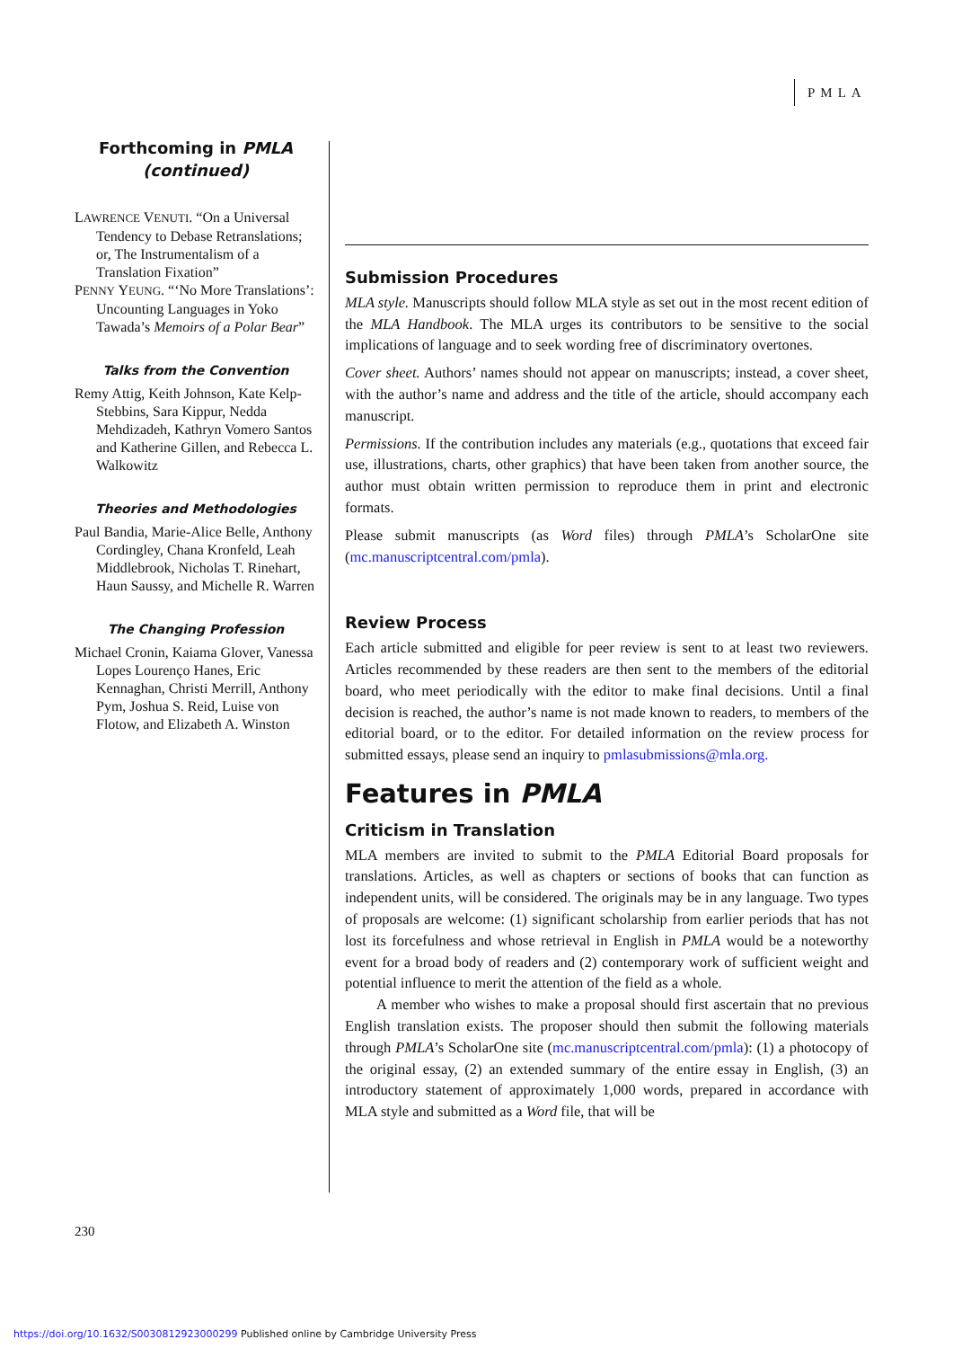PMLA
Forthcoming in PMLA
(continued)
LAWRENCE VENUTI. “On a Universal Tendency to Debase Retranslations; or, The Instrumentalism of a Translation Fixation”
PENNY YEUNG. “‘No More Translations’: Uncounting Languages in Yoko Tawada’s Memoirs of a Polar Bear”
Talks from the Convention
Remy Attig, Keith Johnson, Kate Kelp-Stebbins, Sara Kippur, Nedda Mehdizadeh, Kathryn Vomero Santos and Katherine Gillen, and Rebecca L. Walkowitz
Theories and Methodologies
Paul Bandia, Marie-Alice Belle, Anthony Cordingley, Chana Kronfeld, Leah Middlebrook, Nicholas T. Rinehart, Haun Saussy, and Michelle R. Warren
The Changing Profession
Michael Cronin, Kaiama Glover, Vanessa Lopes Lourenço Hanes, Eric Kennaghan, Christi Merrill, Anthony Pym, Joshua S. Reid, Luise von Flotow, and Elizabeth A. Winston
Submission Procedures
MLA style. Manuscripts should follow MLA style as set out in the most recent edition of the MLA Handbook. The MLA urges its contributors to be sensitive to the social implications of language and to seek wording free of discriminatory overtones.
Cover sheet. Authors’ names should not appear on manuscripts; instead, a cover sheet, with the author’s name and address and the title of the article, should accompany each manuscript.
Permissions. If the contribution includes any materials (e.g., quotations that exceed fair use, illustrations, charts, other graphics) that have been taken from another source, the author must obtain written permission to reproduce them in print and electronic formats.
Please submit manuscripts (as Word files) through PMLA’s ScholarOne site (mc.manuscriptcentral.com/pmla).
Review Process
Each article submitted and eligible for peer review is sent to at least two reviewers. Articles recommended by these readers are then sent to the members of the editorial board, who meet periodically with the editor to make final decisions. Until a final decision is reached, the author’s name is not made known to readers, to members of the editorial board, or to the editor. For detailed information on the review process for submitted essays, please send an inquiry to pmlasubmissions@mla.org.
Features in PMLA
Criticism in Translation
MLA members are invited to submit to the PMLA Editorial Board proposals for translations. Articles, as well as chapters or sections of books that can function as independent units, will be considered. The originals may be in any language. Two types of proposals are welcome: (1) significant scholarship from earlier periods that has not lost its forcefulness and whose retrieval in English in PMLA would be a noteworthy event for a broad body of readers and (2) contemporary work of sufficient weight and potential influence to merit the attention of the field as a whole.
A member who wishes to make a proposal should first ascertain that no previous English translation exists. The proposer should then submit the following materials through PMLA’s ScholarOne site (mc.manuscriptcentral.com/pmla): (1) a photocopy of the original essay, (2) an extended summary of the entire essay in English, (3) an introductory statement of approximately 1,000 words, prepared in accordance with MLA style and submitted as a Word file, that will be
230
https://doi.org/10.1632/S0030812923000299 Published online by Cambridge University Press